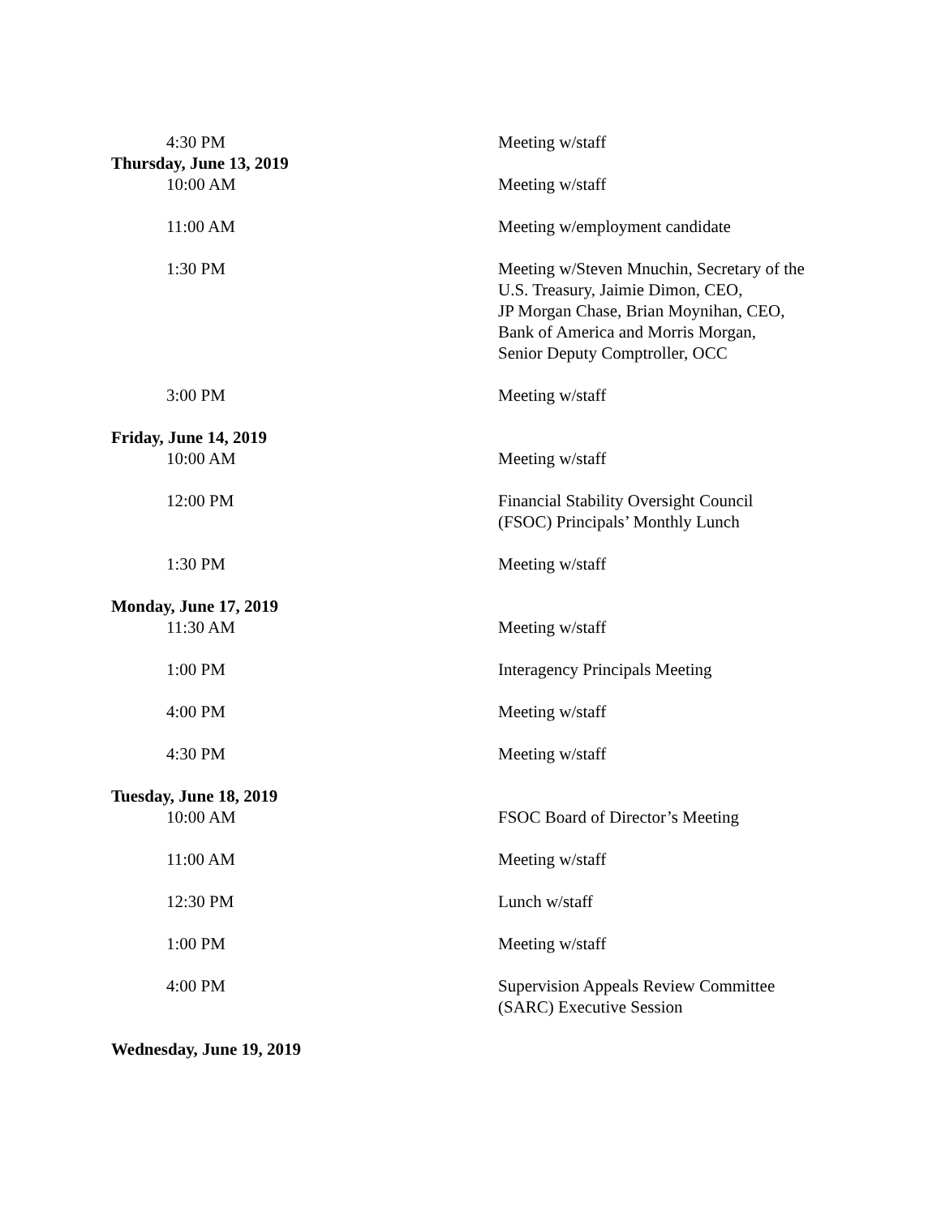| 4:30 PM | Meeting w/staff |
| Thursday, June 13, 2019 | |
| 10:00 AM | Meeting w/staff |
| 11:00 AM | Meeting w/employment candidate |
| 1:30 PM | Meeting w/Steven Mnuchin, Secretary of the U.S. Treasury, Jaimie Dimon, CEO, JP Morgan Chase, Brian Moynihan, CEO, Bank of America and Morris Morgan, Senior Deputy Comptroller, OCC |
| 3:00 PM | Meeting w/staff |
| Friday, June 14, 2019 | |
| 10:00 AM | Meeting w/staff |
| 12:00 PM | Financial Stability Oversight Council (FSOC) Principals’ Monthly Lunch |
| 1:30 PM | Meeting w/staff |
| Monday, June 17, 2019 | |
| 11:30 AM | Meeting w/staff |
| 1:00 PM | Interagency Principals Meeting |
| 4:00 PM | Meeting w/staff |
| 4:30 PM | Meeting w/staff |
| Tuesday, June 18, 2019 | |
| 10:00 AM | FSOC Board of Director’s Meeting |
| 11:00 AM | Meeting w/staff |
| 12:30 PM | Lunch w/staff |
| 1:00 PM | Meeting w/staff |
| 4:00 PM | Supervision Appeals Review Committee (SARC) Executive Session |
| Wednesday, June 19, 2019 | |